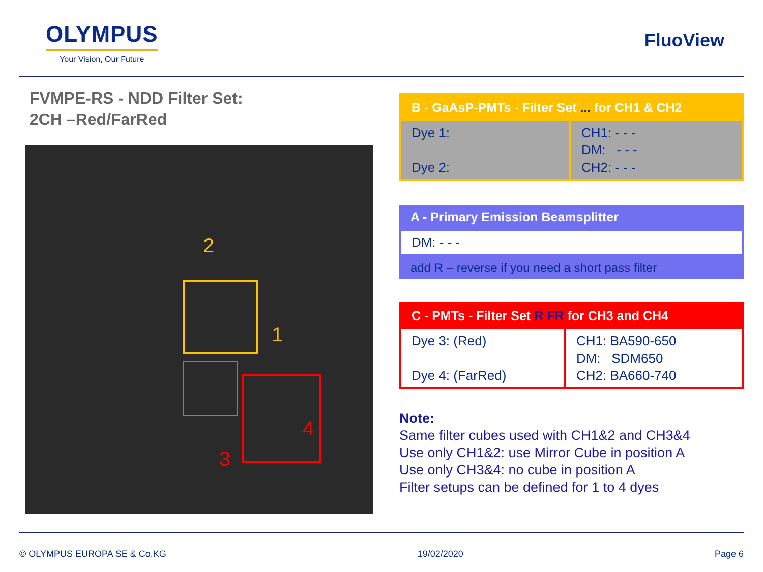OLYMPUS
Your Vision, Our Future
FluoView
FVMPE-RS - NDD Filter Set:
2CH –Red/FarRed
2
1
3
4
| B - GaAsP-PMTs - Filter Set ... for CH1 & CH2 | |
| Dye 1: Dye 2: | CH1: - - - DM: - - - CH2: - - - |
| A - Primary Emission Beamsplitter |
| DM: - - - |
| add R – reverse if you need a short pass filter |
| C - PMTs - Filter Set R FR for CH3 and CH4 | |
| Dye 3: (Red) Dye 4: (FarRed) | CH1: BA590-650 DM: SDM650 CH2: BA660-740 |
Note:
Same filter cubes used with CH1&2 and CH3&4
Use only CH1&2: use Mirror Cube in position A
Use only CH3&4: no cube in position A
Filter setups can be defined for 1 to 4 dyes
© OLYMPUS EUROPA SE & Co.KG 19/02/2020 Page 6